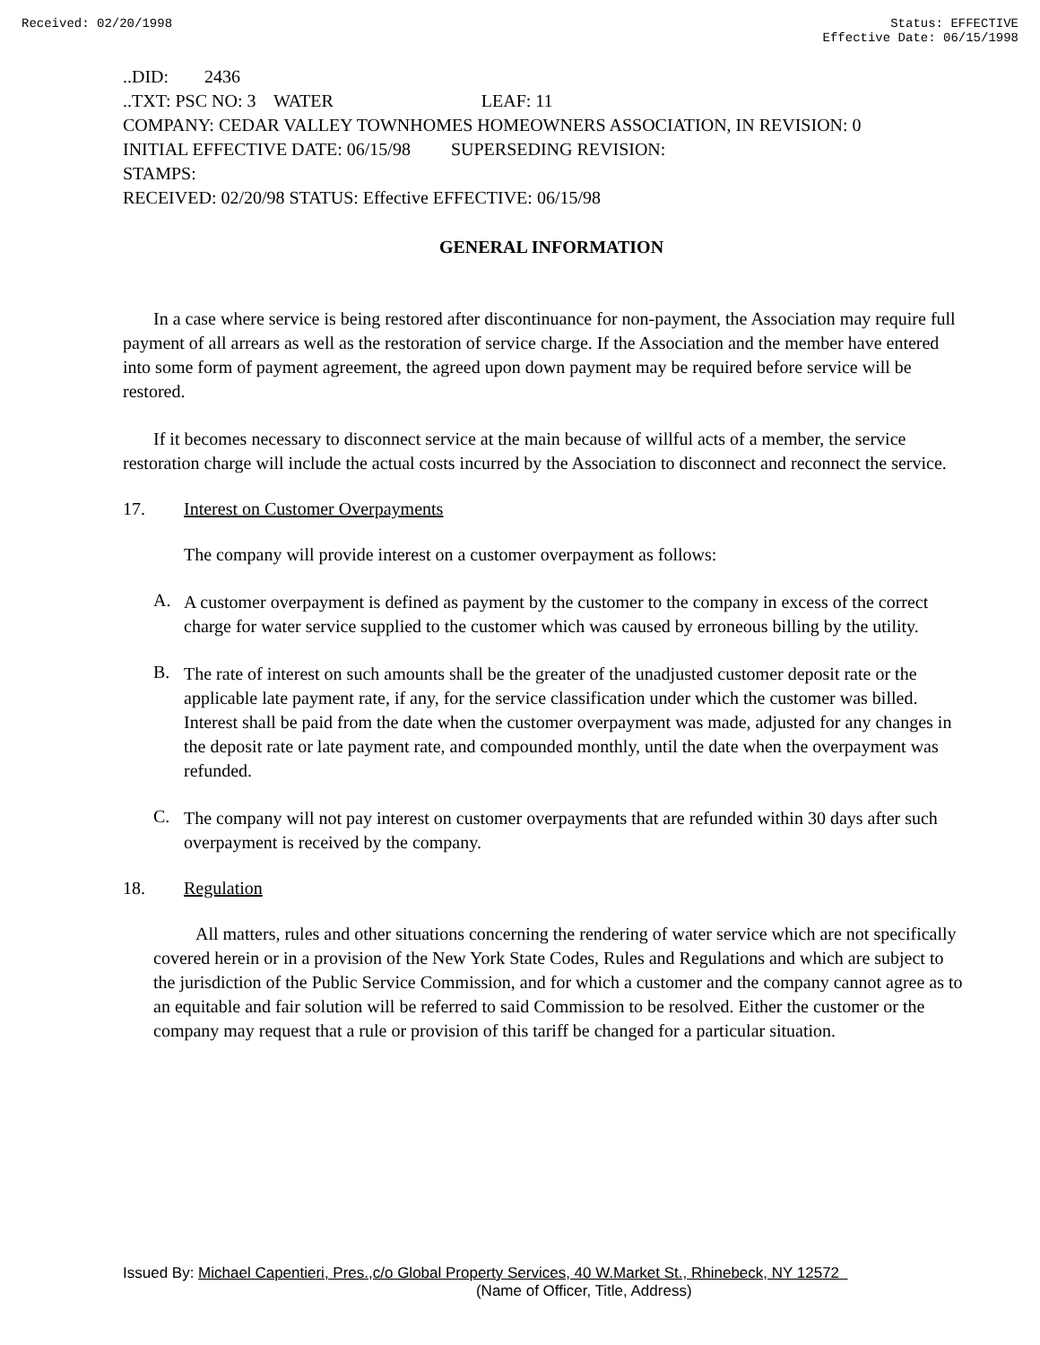Received: 02/20/1998 Status: EFFECTIVE
Effective Date: 06/15/1998
..DID: 2436
..TXT: PSC NO: 3 WATER LEAF: 11
COMPANY: CEDAR VALLEY TOWNHOMES HOMEOWNERS ASSOCIATION, IN REVISION: 0
INITIAL EFFECTIVE DATE: 06/15/98 SUPERSEDING REVISION:
STAMPS:
RECEIVED: 02/20/98 STATUS: Effective EFFECTIVE: 06/15/98
GENERAL INFORMATION
In a case where service is being restored after discontinuance for non-payment, the Association may require full payment of all arrears as well as the restoration of service charge. If the Association and the member have entered into some form of payment agreement, the agreed upon down payment may be required before service will be restored.
If it becomes necessary to disconnect service at the main because of willful acts of a member, the service restoration charge will include the actual costs incurred by the Association to disconnect and reconnect the service.
17. Interest on Customer Overpayments
The company will provide interest on a customer overpayment as follows:
A.
A customer overpayment is defined as payment by the customer to the company in excess of the correct charge for water service supplied to the customer which was caused by erroneous billing by the utility.
B.
The rate of interest on such amounts shall be the greater of the unadjusted customer deposit rate or the applicable late payment rate, if any, for the service classification under which the customer was billed. Interest shall be paid from the date when the customer overpayment was made, adjusted for any changes in the deposit rate or late payment rate, and compounded monthly, until the date when the overpayment was refunded.
C.
The company will not pay interest on customer overpayments that are refunded within 30 days after such overpayment is received by the company.
18. Regulation
All matters, rules and other situations concerning the rendering of water service which are not specifically covered herein or in a provision of the New York State Codes, Rules and Regulations and which are subject to the jurisdiction of the Public Service Commission, and for which a customer and the company cannot agree as to an equitable and fair solution will be referred to said Commission to be resolved. Either the customer or the company may request that a rule or provision of this tariff be changed for a particular situation.
Issued By: Michael Capentieri, Pres.,c/o Global Property Services, 40 W.Market St., Rhinebeck, NY 12572
(Name of Officer, Title, Address)